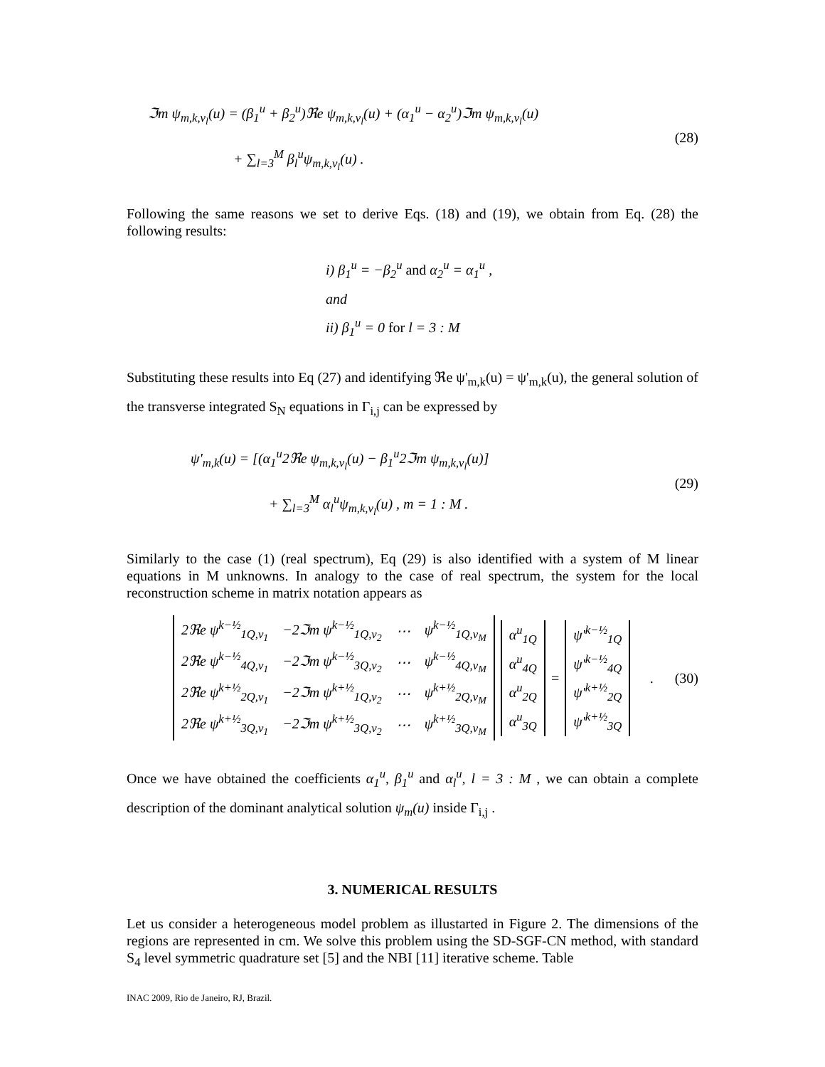ℑm ψ<sub>m,k,ν<sub>l</sub></sub>(u) = (β<sub>1</sub><sup>u</sup> + β<sub>2</sub><sup>u</sup>)ℜe ψ<sub>m,k,ν<sub>l</sub></sub>(u) + (α<sub>1</sub><sup>u</sup> − α<sub>2</sub><sup>u</sup>)ℑm ψ<sub>m,k,ν<sub>l</sub></sub>(u)
+ ∑<sub>l=3</sub><sup>M</sup> β<sub>l</sub><sup>u</sup>ψ<sub>m,k,ν<sub>l</sub></sub>(u) .
(28)
Following the same reasons we set to derive Eqs. (18) and (19), we obtain from Eq. (28) the following results:
i) β<sub>1</sub><sup>u</sup> = −β<sub>2</sub><sup>u</sup> and α<sub>2</sub><sup>u</sup> = α<sub>1</sub><sup>u</sup> ,
and
ii) β<sub>1</sub><sup>u</sup> = 0 for l = 3 : M
Substituting these results into Eq (27) and identifying ℜe ψ'<sub>m,k</sub>(u) = ψ'<sub>m,k</sub>(u), the general solution of the transverse integrated S<sub>N</sub> equations in Γ<sub>i,j</sub> can be expressed by
ψ'<sub>m,k</sub>(u) = [(α<sub>1</sub><sup>u</sup>2ℜe ψ<sub>m,k,ν<sub>l</sub></sub>(u) − β<sub>1</sub><sup>u</sup>2ℑm ψ<sub>m,k,ν<sub>l</sub></sub>(u)]
+ ∑<sub>l=3</sub><sup>M</sup> α<sub>l</sub><sup>u</sup>ψ<sub>m,k,ν<sub>l</sub></sub>(u) , m = 1 : M .
(29)
Similarly to the case (1) (real spectrum), Eq (29) is also identified with a system of M linear equations in M unknowns. In analogy to the case of real spectrum, the system for the local reconstruction scheme in matrix notation appears as
| 2ℜe ψ<sup>k−½</sup><sub>1Q,ν<sub>1</sub></sub> | −2ℑm ψ<sup>k−½</sup><sub>1Q,ν<sub>2</sub></sub> | ⋯ | ψ<sup>k−½</sup><sub>1Q,ν<sub>M</sub></sub> |
| 2ℜe ψ<sup>k−½</sup><sub>4Q,ν<sub>1</sub></sub> | −2ℑm ψ<sup>k−½</sup><sub>3Q,ν<sub>2</sub></sub> | ⋯ | ψ<sup>k−½</sup><sub>4Q,ν<sub>M</sub></sub> |
| 2ℜe ψ<sup>k+½</sup><sub>2Q,ν<sub>1</sub></sub> | −2ℑm ψ<sup>k+½</sup><sub>1Q,ν<sub>2</sub></sub> | ⋯ | ψ<sup>k+½</sup><sub>2Q,ν<sub>M</sub></sub> |
| 2ℜe ψ<sup>k+½</sup><sub>3Q,ν<sub>1</sub></sub> | −2ℑm ψ<sup>k+½</sup><sub>3Q,ν<sub>2</sub></sub> | ⋯ | ψ<sup>k+½</sup><sub>3Q,ν<sub>M</sub></sub> |
| α<sup>u</sup><sub>1Q</sub> |
| α<sup>u</sup><sub>4Q</sub> |
| α<sup>u</sup><sub>2Q</sub> |
| α<sup>u</sup><sub>3Q</sub> |
=
| ψ'<sup>k−½</sup><sub>1Q</sub> |
| ψ'<sup>k−½</sup><sub>4Q</sub> |
| ψ'<sup>k+½</sup><sub>2Q</sub> |
| ψ'<sup>k+½</sup><sub>3Q</sub> |
.
(30)
Once we have obtained the coefficients α<sub>1</sub><sup>u</sup>, β<sub>1</sub><sup>u</sup> and α<sub>l</sub><sup>u</sup>, l = 3 : M , we can obtain a complete description of the dominant analytical solution ψ<sub>m</sub>(u) inside Γ<sub>i,j</sub> .
3. NUMERICAL RESULTS
Let us consider a heterogeneous model problem as illustarted in Figure 2. The dimensions of the regions are represented in cm. We solve this problem using the SD-SGF-CN method, with standard S<sub>4</sub> level symmetric quadrature set [5] and the NBI [11] iterative scheme. Table
INAC 2009, Rio de Janeiro, RJ, Brazil.